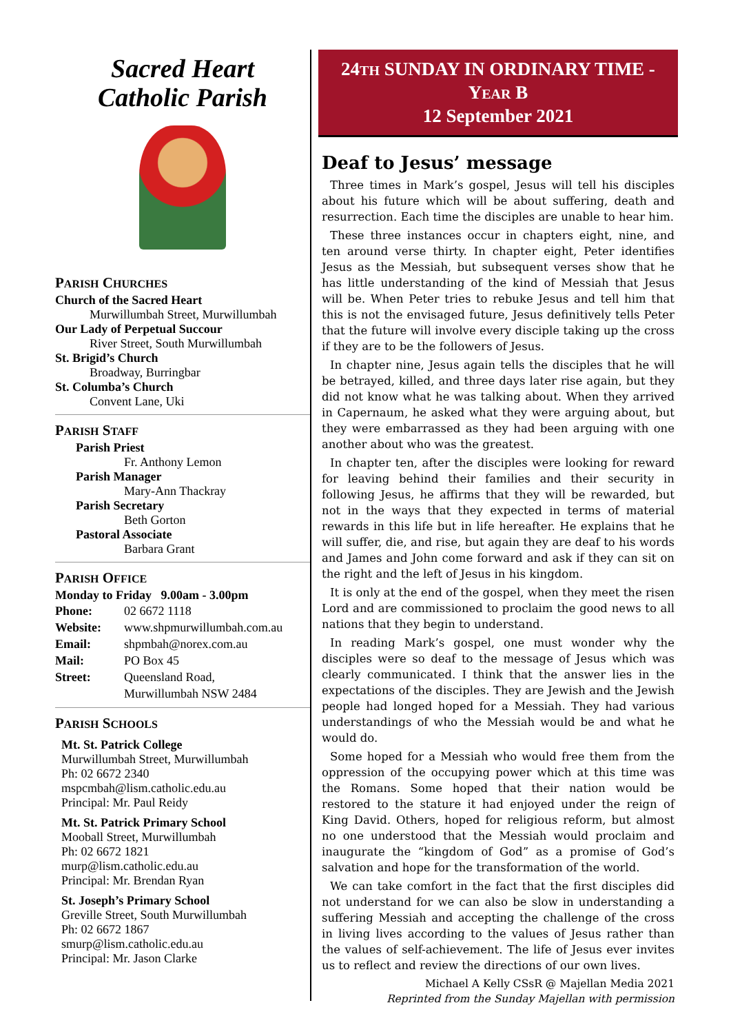Sacred Heart
Catholic Parish
PARISH CHURCHES
Church of the Sacred Heart
Murwillumbah Street, Murwillumbah
Our Lady of Perpetual Succour
River Street, South Murwillumbah
St. Brigid’s Church
Broadway, Burringbar
St. Columba’s Church
Convent Lane, Uki
PARISH STAFF
Parish Priest
Fr. Anthony Lemon
Parish Manager
Mary-Ann Thackray
Parish Secretary
Beth Gorton
Pastoral Associate
Barbara Grant
PARISH OFFICE
Monday to Friday 9.00am - 3.00pm
Phone: 02 6672 1118
Website: www.shpmurwillumbah.com.au
Email: shpmbah@norex.com.au
Mail: PO Box 45
Street: Queensland Road,
Murwillumbah NSW 2484
PARISH SCHOOLS
Mt. St. Patrick College
Murwillumbah Street, Murwillumbah
Ph: 02 6672 2340
mspcmbah@lism.catholic.edu.au
Principal: Mr. Paul Reidy
Mt. St. Patrick Primary School
Mooball Street, Murwillumbah
Ph: 02 6672 1821
murp@lism.catholic.edu.au
Principal: Mr. Brendan Ryan
St. Joseph’s Primary School
Greville Street, South Murwillumbah
Ph: 02 6672 1867
smurp@lism.catholic.edu.au
Principal: Mr. Jason Clarke
24TH SUNDAY IN ORDINARY TIME -
YEAR B
12 September 2021
Deaf to Jesus’ message
Three times in Mark’s gospel, Jesus will tell his disciples about his future which will be about suffering, death and resurrection. Each time the disciples are unable to hear him.
These three instances occur in chapters eight, nine, and ten around verse thirty. In chapter eight, Peter identifies Jesus as the Messiah, but subsequent verses show that he has little understanding of the kind of Messiah that Jesus will be. When Peter tries to rebuke Jesus and tell him that this is not the envisaged future, Jesus definitively tells Peter that the future will involve every disciple taking up the cross if they are to be the followers of Jesus.
In chapter nine, Jesus again tells the disciples that he will be betrayed, killed, and three days later rise again, but they did not know what he was talking about. When they arrived in Capernaum, he asked what they were arguing about, but they were embarrassed as they had been arguing with one another about who was the greatest.
In chapter ten, after the disciples were looking for reward for leaving behind their families and their security in following Jesus, he affirms that they will be rewarded, but not in the ways that they expected in terms of material rewards in this life but in life hereafter. He explains that he will suffer, die, and rise, but again they are deaf to his words and James and John come forward and ask if they can sit on the right and the left of Jesus in his kingdom.
It is only at the end of the gospel, when they meet the risen Lord and are commissioned to proclaim the good news to all nations that they begin to understand.
In reading Mark’s gospel, one must wonder why the disciples were so deaf to the message of Jesus which was clearly communicated. I think that the answer lies in the expectations of the disciples. They are Jewish and the Jewish people had longed hoped for a Messiah. They had various understandings of who the Messiah would be and what he would do.
Some hoped for a Messiah who would free them from the oppression of the occupying power which at this time was the Romans. Some hoped that their nation would be restored to the stature it had enjoyed under the reign of King David. Others, hoped for religious reform, but almost no one understood that the Messiah would proclaim and inaugurate the “kingdom of God” as a promise of God’s salvation and hope for the transformation of the world.
We can take comfort in the fact that the first disciples did not understand for we can also be slow in understanding a suffering Messiah and accepting the challenge of the cross in living lives according to the values of Jesus rather than the values of self-achievement. The life of Jesus ever invites us to reflect and review the directions of our own lives.
Michael A Kelly CSsR @ Majellan Media 2021
Reprinted from the Sunday Majellan with permission